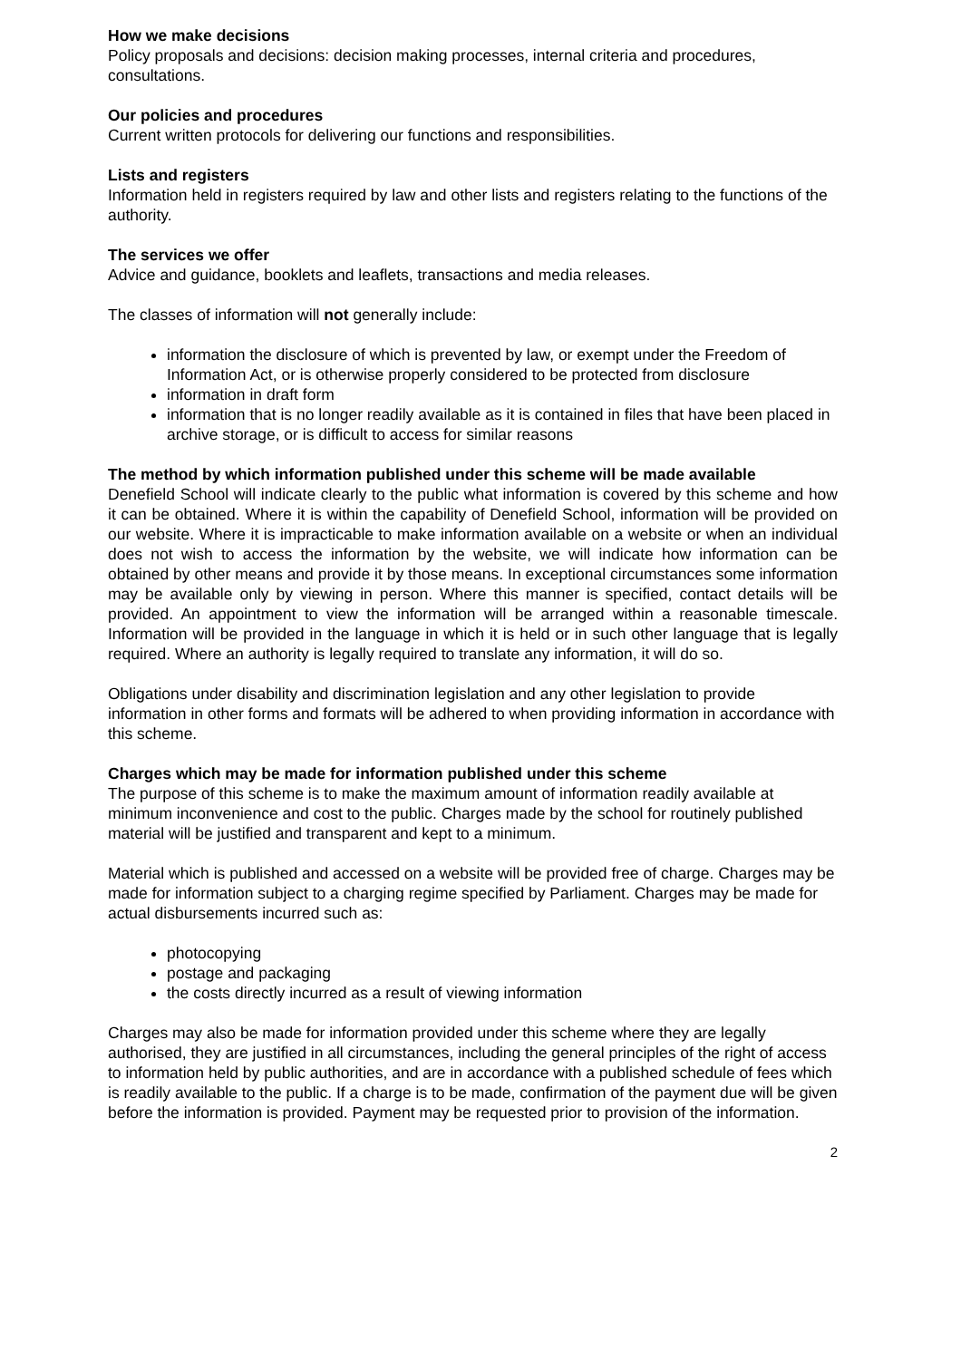How we make decisions
Policy proposals and decisions: decision making processes, internal criteria and procedures, consultations.
Our policies and procedures
Current written protocols for delivering our functions and responsibilities.
Lists and registers
Information held in registers required by law and other lists and registers relating to the functions of the authority.
The services we offer
Advice and guidance, booklets and leaflets, transactions and media releases.
The classes of information will not generally include:
information the disclosure of which is prevented by law, or exempt under the Freedom of Information Act, or is otherwise properly considered to be protected from disclosure
information in draft form
information that is no longer readily available as it is contained in files that have been placed in archive storage, or is difficult to access for similar reasons
The method by which information published under this scheme will be made available
Denefield School will indicate clearly to the public what information is covered by this scheme and how it can be obtained. Where it is within the capability of Denefield School, information will be provided on our website. Where it is impracticable to make information available on a website or when an individual does not wish to access the information by the website, we will indicate how information can be obtained by other means and provide it by those means. In exceptional circumstances some information may be available only by viewing in person. Where this manner is specified, contact details will be provided. An appointment to view the information will be arranged within a reasonable timescale. Information will be provided in the language in which it is held or in such other language that is legally required. Where an authority is legally required to translate any information, it will do so.
Obligations under disability and discrimination legislation and any other legislation to provide information in other forms and formats will be adhered to when providing information in accordance with this scheme.
Charges which may be made for information published under this scheme
The purpose of this scheme is to make the maximum amount of information readily available at minimum inconvenience and cost to the public. Charges made by the school for routinely published material will be justified and transparent and kept to a minimum.
Material which is published and accessed on a website will be provided free of charge. Charges may be made for information subject to a charging regime specified by Parliament. Charges may be made for actual disbursements incurred such as:
photocopying
postage and packaging
the costs directly incurred as a result of viewing information
Charges may also be made for information provided under this scheme where they are legally authorised, they are justified in all circumstances, including the general principles of the right of access to information held by public authorities, and are in accordance with a published schedule of fees which is readily available to the public. If a charge is to be made, confirmation of the payment due will be given before the information is provided. Payment may be requested prior to provision of the information.
2